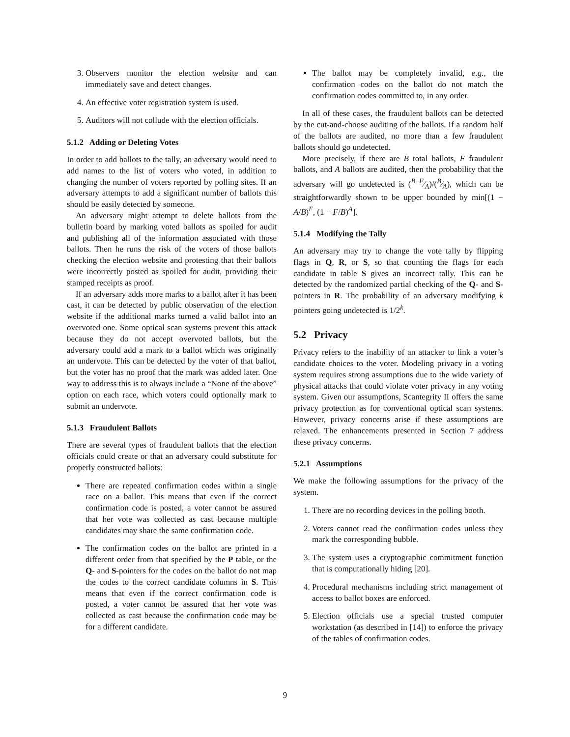3. Observers monitor the election website and can immediately save and detect changes.
4. An effective voter registration system is used.
5. Auditors will not collude with the election officials.
5.1.2 Adding or Deleting Votes
In order to add ballots to the tally, an adversary would need to add names to the list of voters who voted, in addition to changing the number of voters reported by polling sites. If an adversary attempts to add a significant number of ballots this should be easily detected by someone.
An adversary might attempt to delete ballots from the bulletin board by marking voted ballots as spoiled for audit and publishing all of the information associated with those ballots. Then he runs the risk of the voters of those ballots checking the election website and protesting that their ballots were incorrectly posted as spoiled for audit, providing their stamped receipts as proof.
If an adversary adds more marks to a ballot after it has been cast, it can be detected by public observation of the election website if the additional marks turned a valid ballot into an overvoted one. Some optical scan systems prevent this attack because they do not accept overvoted ballots, but the adversary could add a mark to a ballot which was originally an undervote. This can be detected by the voter of that ballot, but the voter has no proof that the mark was added later. One way to address this is to always include a “None of the above” option on each race, which voters could optionally mark to submit an undervote.
5.1.3 Fraudulent Ballots
There are several types of fraudulent ballots that the election officials could create or that an adversary could substitute for properly constructed ballots:
There are repeated confirmation codes within a single race on a ballot. This means that even if the correct confirmation code is posted, a voter cannot be assured that her vote was collected as cast because multiple candidates may share the same confirmation code.
The confirmation codes on the ballot are printed in a different order from that specified by the P table, or the Q- and S-pointers for the codes on the ballot do not map the codes to the correct candidate columns in S. This means that even if the correct confirmation code is posted, a voter cannot be assured that her vote was collected as cast because the confirmation code may be for a different candidate.
The ballot may be completely invalid, e.g., the confirmation codes on the ballot do not match the confirmation codes committed to, in any order.
In all of these cases, the fraudulent ballots can be detected by the cut-and-choose auditing of the ballots. If a random half of the ballots are audited, no more than a few fraudulent ballots should go undetected.
More precisely, if there are B total ballots, F fraudulent ballots, and A ballots are audited, then the probability that the adversary will go undetected is (B−F⁄A)/(B⁄A), which can be straightforwardly shown to be upper bounded by min[(1 − A/B)<sup>F</sup>, (1 − F/B)<sup>A</sup>].
5.1.4 Modifying the Tally
An adversary may try to change the vote tally by flipping flags in Q, R, or S, so that counting the flags for each candidate in table S gives an incorrect tally. This can be detected by the randomized partial checking of the Q- and S-pointers in R. The probability of an adversary modifying k pointers going undetected is 1/2<sup>k</sup>.
5.2 Privacy
Privacy refers to the inability of an attacker to link a voter’s candidate choices to the voter. Modeling privacy in a voting system requires strong assumptions due to the wide variety of physical attacks that could violate voter privacy in any voting system. Given our assumptions, Scantegrity II offers the same privacy protection as for conventional optical scan systems. However, privacy concerns arise if these assumptions are relaxed. The enhancements presented in Section 7 address these privacy concerns.
5.2.1 Assumptions
We make the following assumptions for the privacy of the system.
1. There are no recording devices in the polling booth.
2. Voters cannot read the confirmation codes unless they mark the corresponding bubble.
3. The system uses a cryptographic commitment function that is computationally hiding [20].
4. Procedural mechanisms including strict management of access to ballot boxes are enforced.
5. Election officials use a special trusted computer workstation (as described in [14]) to enforce the privacy of the tables of confirmation codes.
9